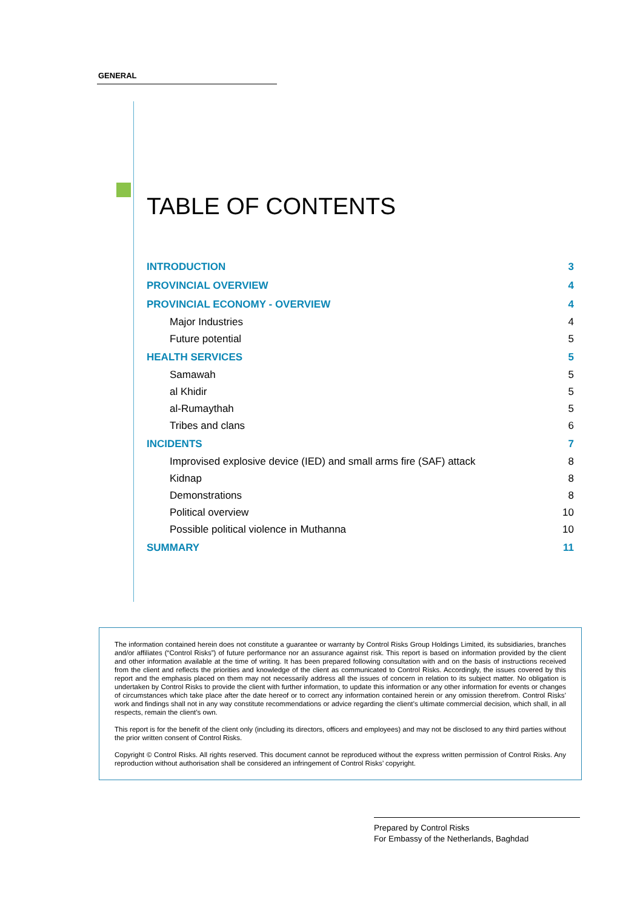GENERAL
TABLE OF CONTENTS
INTRODUCTION 3
PROVINCIAL OVERVIEW 4
PROVINCIAL ECONOMY - OVERVIEW 4
Major Industries 4
Future potential 5
HEALTH SERVICES 5
Samawah 5
al Khidir 5
al-Rumaythah 5
Tribes and clans 6
INCIDENTS 7
Improvised explosive device (IED) and small arms fire (SAF) attack 8
Kidnap 8
Demonstrations 8
Political overview 10
Possible political violence in Muthanna 10
SUMMARY 11
The information contained herein does not constitute a guarantee or warranty by Control Risks Group Holdings Limited, its subsidiaries, branches and/or affiliates (“Control Risks”) of future performance nor an assurance against risk. This report is based on information provided by the client and other information available at the time of writing. It has been prepared following consultation with and on the basis of instructions received from the client and reflects the priorities and knowledge of the client as communicated to Control Risks. Accordingly, the issues covered by this report and the emphasis placed on them may not necessarily address all the issues of concern in relation to its subject matter. No obligation is undertaken by Control Risks to provide the client with further information, to update this information or any other information for events or changes of circumstances which take place after the date hereof or to correct any information contained herein or any omission therefrom. Control Risks’ work and findings shall not in any way constitute recommendations or advice regarding the client’s ultimate commercial decision, which shall, in all respects, remain the client’s own.
This report is for the benefit of the client only (including its directors, officers and employees) and may not be disclosed to any third parties without the prior written consent of Control Risks.
Copyright © Control Risks. All rights reserved. This document cannot be reproduced without the express written permission of Control Risks. Any reproduction without authorisation shall be considered an infringement of Control Risks’ copyright.
Prepared by Control Risks
For Embassy of the Netherlands, Baghdad